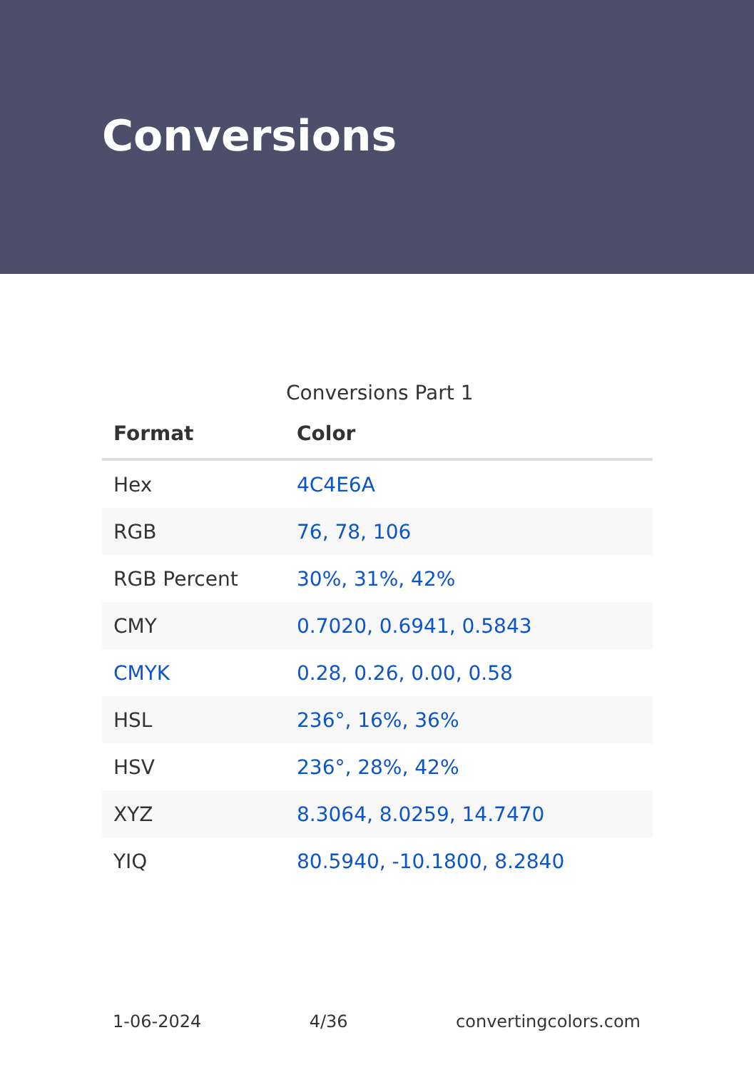Conversions
Conversions Part 1
| Format | Color |
| --- | --- |
| Hex | 4C4E6A |
| RGB | 76, 78, 106 |
| RGB Percent | 30%, 31%, 42% |
| CMY | 0.7020, 0.6941, 0.5843 |
| CMYK | 0.28, 0.26, 0.00, 0.58 |
| HSL | 236°, 16%, 36% |
| HSV | 236°, 28%, 42% |
| XYZ | 8.3064, 8.0259, 14.7470 |
| YIQ | 80.5940, -10.1800, 8.2840 |
1-06-2024 4/36 convertingcolors.com